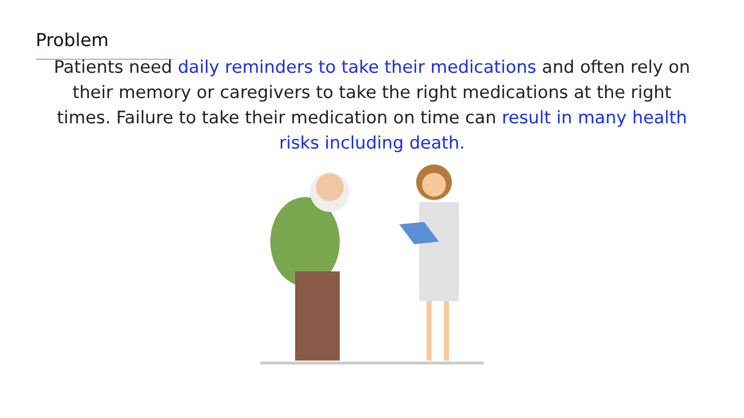Problem
Patients need daily reminders to take their medications and often rely on their memory or caregivers to take the right medications at the right times. Failure to take their medication on time can result in many health risks including death.